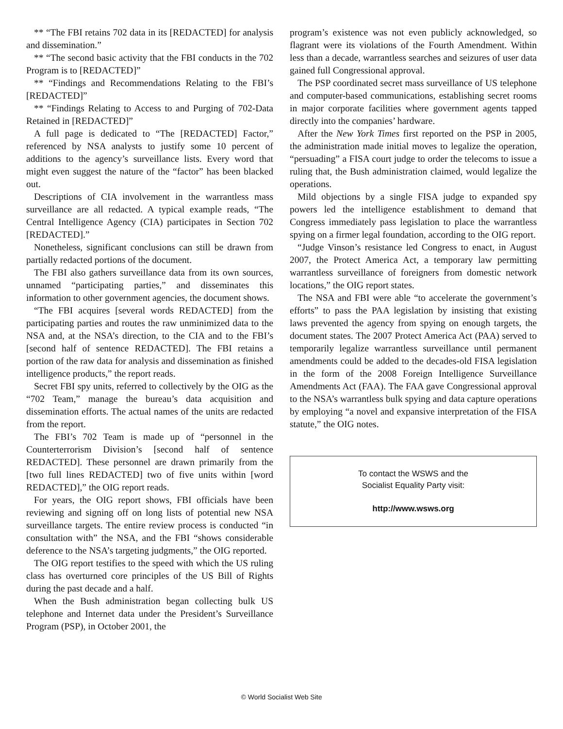** “The FBI retains 702 data in its [REDACTED] for analysis and dissemination.”
** “The second basic activity that the FBI conducts in the 702 Program is to [REDACTED]”
** “Findings and Recommendations Relating to the FBI’s [REDACTED]”
** “Findings Relating to Access to and Purging of 702-Data Retained in [REDACTED]”
A full page is dedicated to “The [REDACTED] Factor,” referenced by NSA analysts to justify some 10 percent of additions to the agency’s surveillance lists. Every word that might even suggest the nature of the “factor” has been blacked out.
Descriptions of CIA involvement in the warrantless mass surveillance are all redacted. A typical example reads, “The Central Intelligence Agency (CIA) participates in Section 702 [REDACTED].”
Nonetheless, significant conclusions can still be drawn from partially redacted portions of the document.
The FBI also gathers surveillance data from its own sources, unnamed “participating parties,” and disseminates this information to other government agencies, the document shows.
“The FBI acquires [several words REDACTED] from the participating parties and routes the raw unminimized data to the NSA and, at the NSA’s direction, to the CIA and to the FBI’s [second half of sentence REDACTED]. The FBI retains a portion of the raw data for analysis and dissemination as finished intelligence products,” the report reads.
Secret FBI spy units, referred to collectively by the OIG as the “702 Team,” manage the bureau’s data acquisition and dissemination efforts. The actual names of the units are redacted from the report.
The FBI’s 702 Team is made up of “personnel in the Counterterrorism Division’s [second half of sentence REDACTED]. These personnel are drawn primarily from the [two full lines REDACTED] two of five units within [word REDACTED],” the OIG report reads.
For years, the OIG report shows, FBI officials have been reviewing and signing off on long lists of potential new NSA surveillance targets. The entire review process is conducted “in consultation with” the NSA, and the FBI “shows considerable deference to the NSA’s targeting judgments,” the OIG reported.
The OIG report testifies to the speed with which the US ruling class has overturned core principles of the US Bill of Rights during the past decade and a half.
When the Bush administration began collecting bulk US telephone and Internet data under the President’s Surveillance Program (PSP), in October 2001, the
program’s existence was not even publicly acknowledged, so flagrant were its violations of the Fourth Amendment. Within less than a decade, warrantless searches and seizures of user data gained full Congressional approval.
The PSP coordinated secret mass surveillance of US telephone and computer-based communications, establishing secret rooms in major corporate facilities where government agents tapped directly into the companies’ hardware.
After the New York Times first reported on the PSP in 2005, the administration made initial moves to legalize the operation, “persuading” a FISA court judge to order the telecoms to issue a ruling that, the Bush administration claimed, would legalize the operations.
Mild objections by a single FISA judge to expanded spy powers led the intelligence establishment to demand that Congress immediately pass legislation to place the warrantless spying on a firmer legal foundation, according to the OIG report.
“Judge Vinson’s resistance led Congress to enact, in August 2007, the Protect America Act, a temporary law permitting warrantless surveillance of foreigners from domestic network locations,” the OIG report states.
The NSA and FBI were able “to accelerate the government’s efforts” to pass the PAA legislation by insisting that existing laws prevented the agency from spying on enough targets, the document states. The 2007 Protect America Act (PAA) served to temporarily legalize warrantless surveillance until permanent amendments could be added to the decades-old FISA legislation in the form of the 2008 Foreign Intelligence Surveillance Amendments Act (FAA). The FAA gave Congressional approval to the NSA’s warrantless bulk spying and data capture operations by employing “a novel and expansive interpretation of the FISA statute,” the OIG notes.
To contact the WSWS and the
Socialist Equality Party visit:
http://www.wsws.org
© World Socialist Web Site